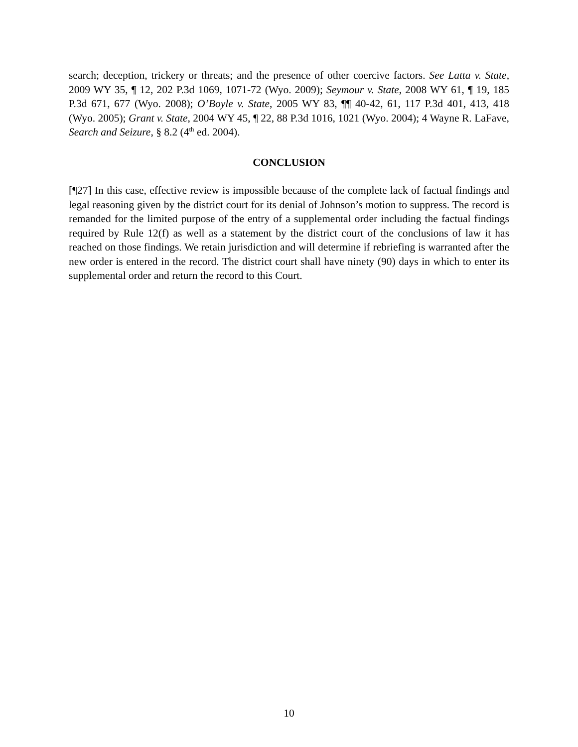search; deception, trickery or threats; and the presence of other coercive factors. See Latta v. State, 2009 WY 35, ¶ 12, 202 P.3d 1069, 1071-72 (Wyo. 2009); Seymour v. State, 2008 WY 61, ¶ 19, 185 P.3d 671, 677 (Wyo. 2008); O’Boyle v. State, 2005 WY 83, ¶¶ 40-42, 61, 117 P.3d 401, 413, 418 (Wyo. 2005); Grant v. State, 2004 WY 45, ¶ 22, 88 P.3d 1016, 1021 (Wyo. 2004); 4 Wayne R. LaFave, Search and Seizure, § 8.2 (4<sup>th</sup> ed. 2004).
CONCLUSION
[¶27] In this case, effective review is impossible because of the complete lack of factual findings and legal reasoning given by the district court for its denial of Johnson’s motion to suppress. The record is remanded for the limited purpose of the entry of a supplemental order including the factual findings required by Rule 12(f) as well as a statement by the district court of the conclusions of law it has reached on those findings. We retain jurisdiction and will determine if rebriefing is warranted after the new order is entered in the record. The district court shall have ninety (90) days in which to enter its supplemental order and return the record to this Court.
10